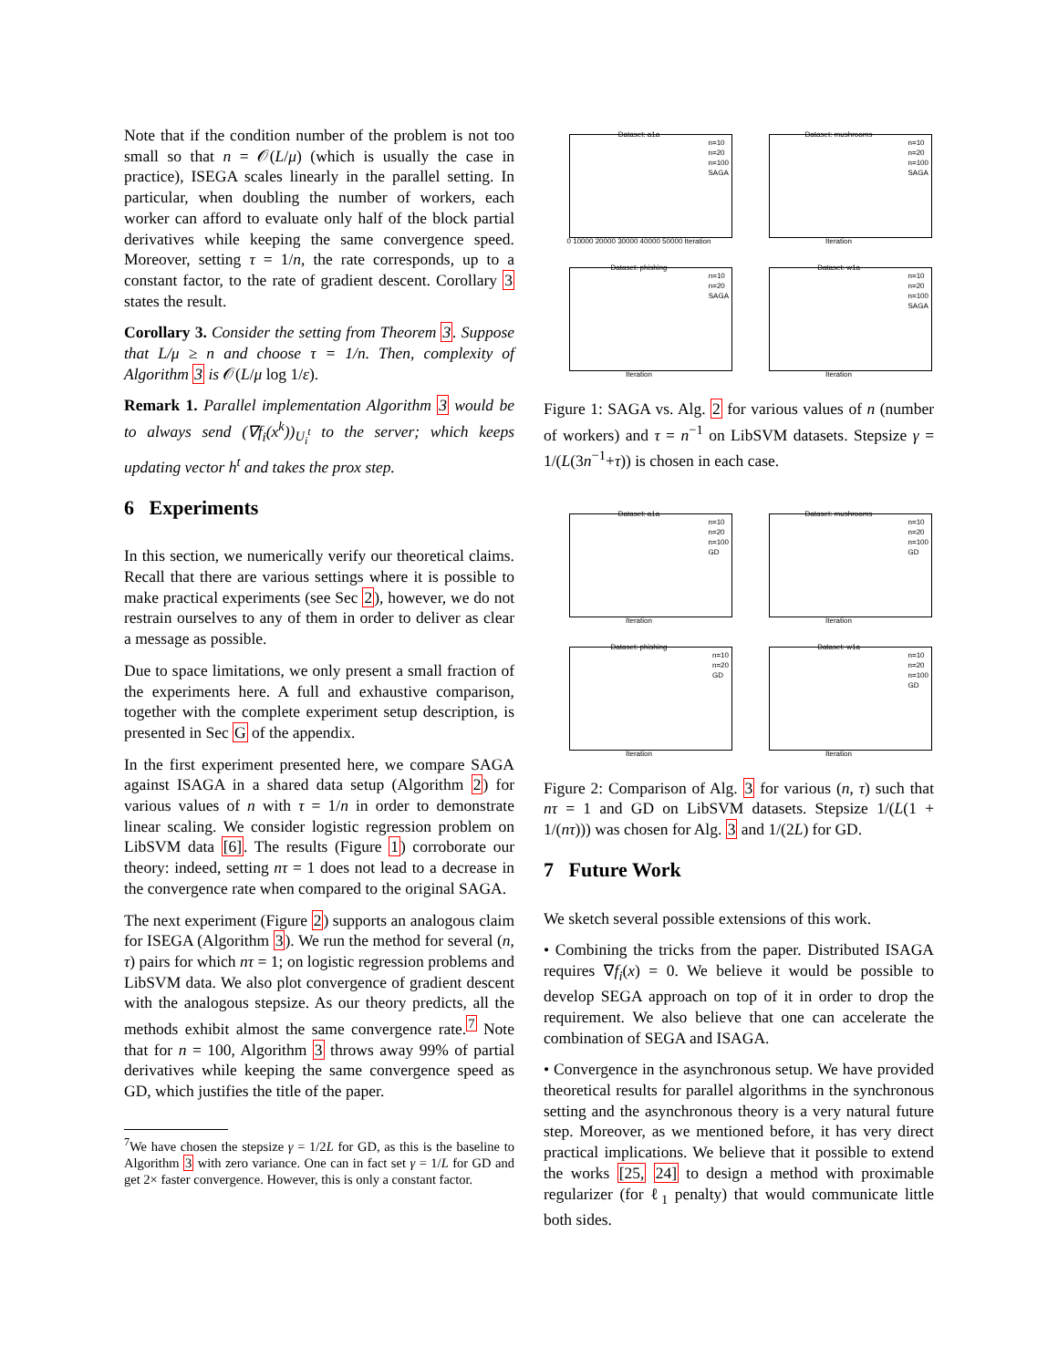Note that if the condition number of the problem is not too small so that n = 𝒪(L/μ) (which is usually the case in practice), ISEGA scales linearly in the parallel setting. In particular, when doubling the number of workers, each worker can afford to evaluate only half of the block partial derivatives while keeping the same convergence speed. Moreover, setting τ = 1/n, the rate corresponds, up to a constant factor, to the rate of gradient descent. Corollary 3 states the result.
Corollary 3. Consider the setting from Theorem 3. Suppose that L/μ ≥ n and choose τ = 1/n. Then, complexity of Algorithm 3 is 𝒪(L/μ log 1/ε).
Remark 1. Parallel implementation Algorithm 3 would be to always send (∇f<sub>i</sub>(x<sup>k</sup>))<sub>U<sub>i</sub><sup>t</sup></sub> to the server; which keeps updating vector h<sup>t</sup> and takes the prox step.
6 Experiments
In this section, we numerically verify our theoretical claims. Recall that there are various settings where it is possible to make practical experiments (see Sec 2), however, we do not restrain ourselves to any of them in order to deliver as clear a message as possible.
Due to space limitations, we only present a small fraction of the experiments here. A full and exhaustive comparison, together with the complete experiment setup description, is presented in Sec G of the appendix.
In the first experiment presented here, we compare SAGA against ISAGA in a shared data setup (Algorithm 2) for various values of n with τ = 1/n in order to demonstrate linear scaling. We consider logistic regression problem on LibSVM data [6]. The results (Figure 1) corroborate our theory: indeed, setting nτ = 1 does not lead to a decrease in the convergence rate when compared to the original SAGA.
The next experiment (Figure 2) supports an analogous claim for ISEGA (Algorithm 3). We run the method for several (n, τ) pairs for which nτ = 1; on logistic regression problems and LibSVM data. We also plot convergence of gradient descent with the analogous stepsize. As our theory predicts, all the methods exhibit almost the same convergence rate.<sup>7</sup> Note that for n = 100, Algorithm 3 throws away 99% of partial derivatives while keeping the same convergence speed as GD, which justifies the title of the paper.
<sup>7</sup> We have chosen the stepsize γ = 1/2L for GD, as this is the baseline to Algorithm 3 with zero variance. One can in fact set γ = 1/L for GD and get 2× faster convergence. However, this is only a constant factor.
Dataset: a1a
n=10
n=20
n=100
SAGA
0 10000 20000 30000 40000 50000 Iteration
Dataset: mushrooms
n=10
n=20
n=100
SAGA
Iteration
Dataset: phishing
n=10
n=20
SAGA
Iteration
Dataset: w1a
n=10
n=20
n=100
SAGA
Iteration
Figure 1: SAGA vs. Alg. 2 for various values of n (number of workers) and τ = n<sup>−1</sup> on LibSVM datasets. Stepsize γ = 1/(L(3n<sup>−1</sup>+τ)) is chosen in each case.
Dataset: a1a
n=10
n=20
n=100
GD
Iteration
Dataset: mushrooms
n=10
n=20
n=100
GD
Iteration
Dataset: phishing
n=10
n=20
GD
Iteration
Dataset: w1a
n=10
n=20
n=100
GD
Iteration
Figure 2: Comparison of Alg. 3 for various (n, τ) such that nτ = 1 and GD on LibSVM datasets. Stepsize 1/(L(1 + 1/(nτ))) was chosen for Alg. 3 and 1/(2L) for GD.
7 Future Work
We sketch several possible extensions of this work.
• Combining the tricks from the paper. Distributed ISAGA requires ∇f<sub>i</sub>(x) = 0. We believe it would be possible to develop SEGA approach on top of it in order to drop the requirement. We also believe that one can accelerate the combination of SEGA and ISAGA.
• Convergence in the asynchronous setup. We have provided theoretical results for parallel algorithms in the synchronous setting and the asynchronous theory is a very natural future step. Moreover, as we mentioned before, it has very direct practical implications. We believe that it possible to extend the works [25, 24] to design a method with proximable regularizer (for ℓ<sub>1</sub> penalty) that would communicate little both sides.